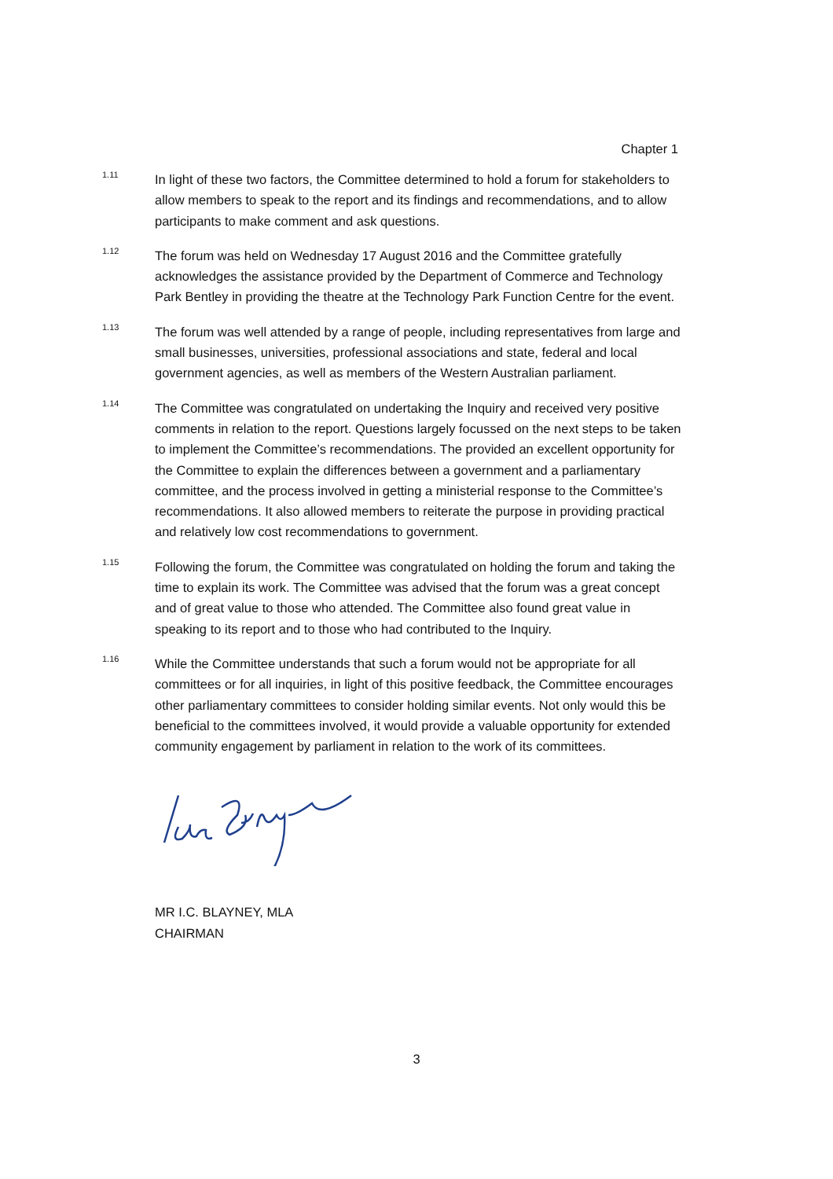Chapter 1
1.11
In light of these two factors, the Committee determined to hold a forum for stakeholders to allow members to speak to the report and its findings and recommendations, and to allow participants to make comment and ask questions.
1.12
The forum was held on Wednesday 17 August 2016 and the Committee gratefully acknowledges the assistance provided by the Department of Commerce and Technology Park Bentley in providing the theatre at the Technology Park Function Centre for the event.
1.13
The forum was well attended by a range of people, including representatives from large and small businesses, universities, professional associations and state, federal and local government agencies, as well as members of the Western Australian parliament.
1.14
The Committee was congratulated on undertaking the Inquiry and received very positive comments in relation to the report. Questions largely focussed on the next steps to be taken to implement the Committee’s recommendations. The provided an excellent opportunity for the Committee to explain the differences between a government and a parliamentary committee, and the process involved in getting a ministerial response to the Committee’s recommendations. It also allowed members to reiterate the purpose in providing practical and relatively low cost recommendations to government.
1.15
Following the forum, the Committee was congratulated on holding the forum and taking the time to explain its work. The Committee was advised that the forum was a great concept and of great value to those who attended. The Committee also found great value in speaking to its report and to those who had contributed to the Inquiry.
1.16
While the Committee understands that such a forum would not be appropriate for all committees or for all inquiries, in light of this positive feedback, the Committee encourages other parliamentary committees to consider holding similar events. Not only would this be beneficial to the committees involved, it would provide a valuable opportunity for extended community engagement by parliament in relation to the work of its committees.
MR I.C. BLAYNEY, MLA
CHAIRMAN
3